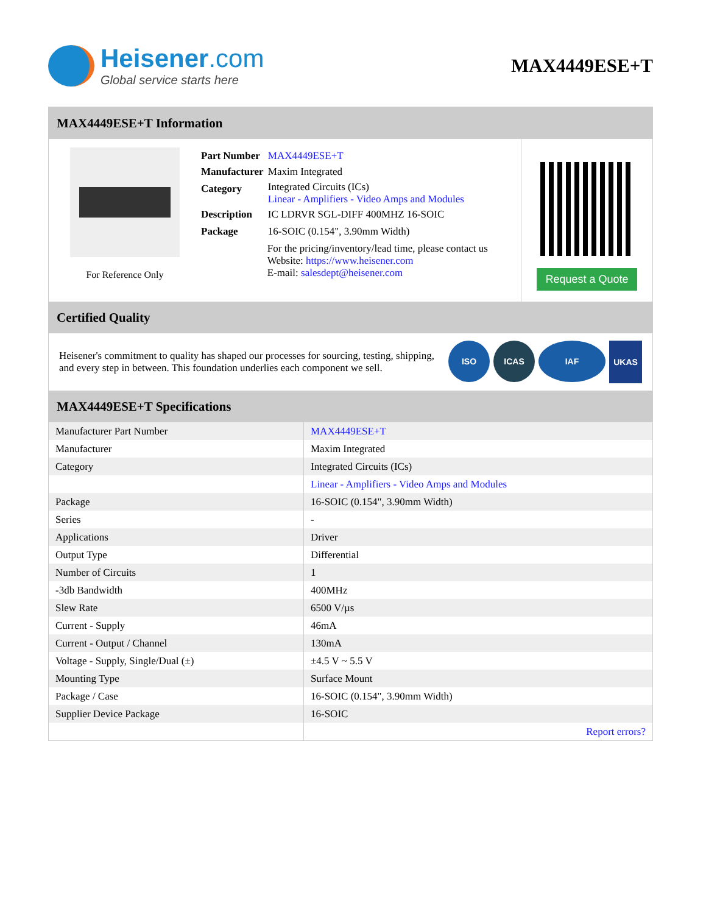Heisener.com
Global service starts here
MAX4449ESE+T
MAX4449ESE+T Information
For Reference Only
| Part Number | MAX4449ESE+T |
| Manufacturer | Maxim Integrated |
| Category | Integrated Circuits (ICs) Linear - Amplifiers - Video Amps and Modules |
| Description | IC LDRVR SGL-DIFF 400MHZ 16-SOIC |
| Package | 16-SOIC (0.154", 3.90mm Width) |
| | For the pricing/inventory/lead time, please contact us Website: https://www.heisener.com E-mail: salesdept@heisener.com |
Request a Quote
Certified Quality
Heisener's commitment to quality has shaped our processes for sourcing, testing, shipping, and every step in between. This foundation underlies each component we sell.
ISO ICAS IAF
UKAS
MAX4449ESE+T Specifications
| Manufacturer Part Number | MAX4449ESE+T |
| Manufacturer | Maxim Integrated |
| Category | Integrated Circuits (ICs) |
| | Linear - Amplifiers - Video Amps and Modules |
| Package | 16-SOIC (0.154", 3.90mm Width) |
| Series | - |
| Applications | Driver |
| Output Type | Differential |
| Number of Circuits | 1 |
| -3db Bandwidth | 400MHz |
| Slew Rate | 6500 V/µs |
| Current - Supply | 46mA |
| Current - Output / Channel | 130mA |
| Voltage - Supply, Single/Dual (±) | ±4.5 V ~ 5.5 V |
| Mounting Type | Surface Mount |
| Package / Case | 16-SOIC (0.154", 3.90mm Width) |
| Supplier Device Package | 16-SOIC |
| | Report errors? |